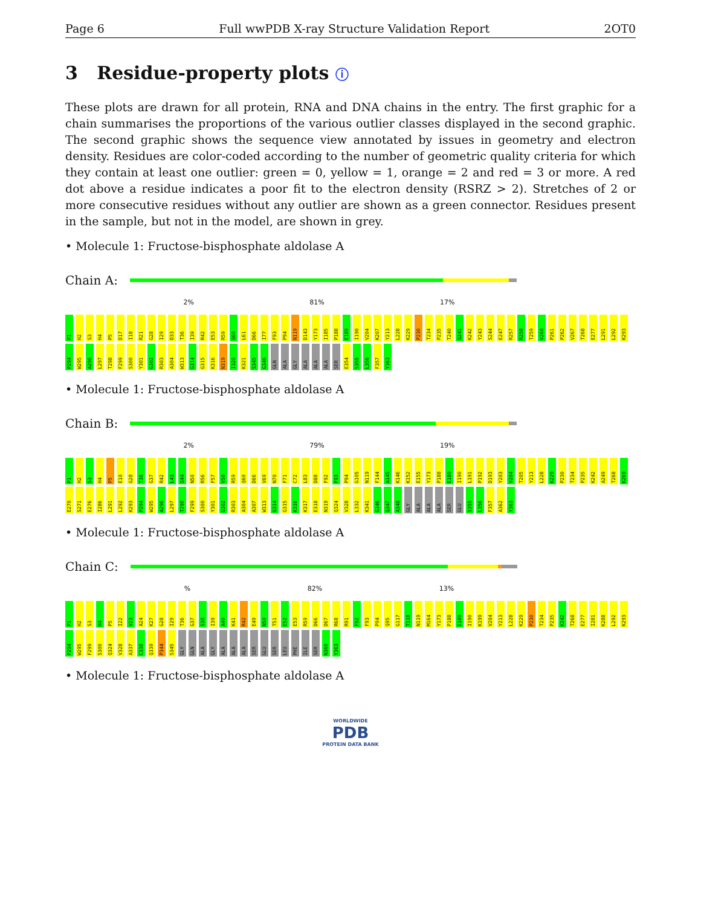Page 6 Full wwPDB X-ray Structure Validation Report 2OT0
3 Residue-property plots ⓘ
These plots are drawn for all protein, RNA and DNA chains in the entry. The first graphic for a chain summarises the proportions of the various outlier classes displayed in the second graphic. The second graphic shows the sequence view annotated by issues in geometry and electron density. Residues are color-coded according to the number of geometric quality criteria for which they contain at least one outlier: green = 0, yellow = 1, orange = 2 and red = 3 or more. A red dot above a residue indicates a poor fit to the electron density (RSRZ > 2). Stretches of 2 or more consecutive residues without any outlier are shown as a green connector. Residues present in the sample, but not in the model, are shown in grey.
• Molecule 1: Fructose-bisphosphate aldolase A
Chain A:
2% 81% 17%
P1 H2 S3 H4 P5 D17 I18 R21 G28 I29 D33 T36 I39 R42 E53 R59 Q60 L61 D66 I77 F93 P94 N119 D143 Y173 I185 P188 E189 I190 V204 K207 Y213 L228 K229 P230 T234 P235 T240 Q241 K242 Y243 S244 E247 R257 R258 T259 V260 P261 P262 V267 T268 E277 L291 L292 K293 P294 W295 A296 L297 T298 F299 S300 Y301 G302 R303 A304 W313 G314 G315 K316 N319 I320 K321 S345 G346 GLN ALA GLY ALA ALA ALA SER E354 S355 L356 F357 Y363
• Molecule 1: Fructose-bisphosphate aldolase A
Chain B:
2% 79% 19%
P1 H2 S3 H4 P5 E10 G28 T36 G37 R42 L43 Q44 N50 R56 F57 V58 R59 Q60 D66 V69 N70 F71 C72 L83 D88 F92 F93 P94 G105 N119 F144 A145 K146 K152 E155 Y173 P188 E189 I190 L191 P192 D193 Y203 V204 T205 Y213 L228 K229 P230 T234 P235 K242 A249 T268 K269 E270 S271 E276 I286 L291 L292 K293 P294 W295 A296 L297 T298 F299 S300 Y301 G302 R303 A304 A307 W313 G314 G315 K316 K317 E318 N319 Q324 V328 L332 K341 G346 Q347 A348 GLY ALA ALA ALA SER GLU S355 L356 F357 A362 Y363
• Molecule 1: Fructose-bisphosphate aldolase A
Chain C:
% 82% 13%
P1 H2 S3 H4 P5 I22 V23 A24 K27 G28 I29 T36 G37 S38 I39 A40 K41 R42 E49 N50 T51 E52 E53 R59 D66 D67 R68 R91 F92 F93 P94 Q95 G117 T118 N119 M164 Y173 P188 E189 I190 K199 V204 Y213 L228 K229 P230 T234 P235 K242 T268 E277 I281 K288 L292 K293 P294 W295 F299 S300 Q324 V328 A337 C338 Q339 P344 S345 GLY GLN ALA GLY ALA ALA ALA SER GLU SER LEU PHE ILE SER N360 Y363
• Molecule 1: Fructose-bisphosphate aldolase A
WORLDWIDE
PDB
PROTEIN DATA BANK